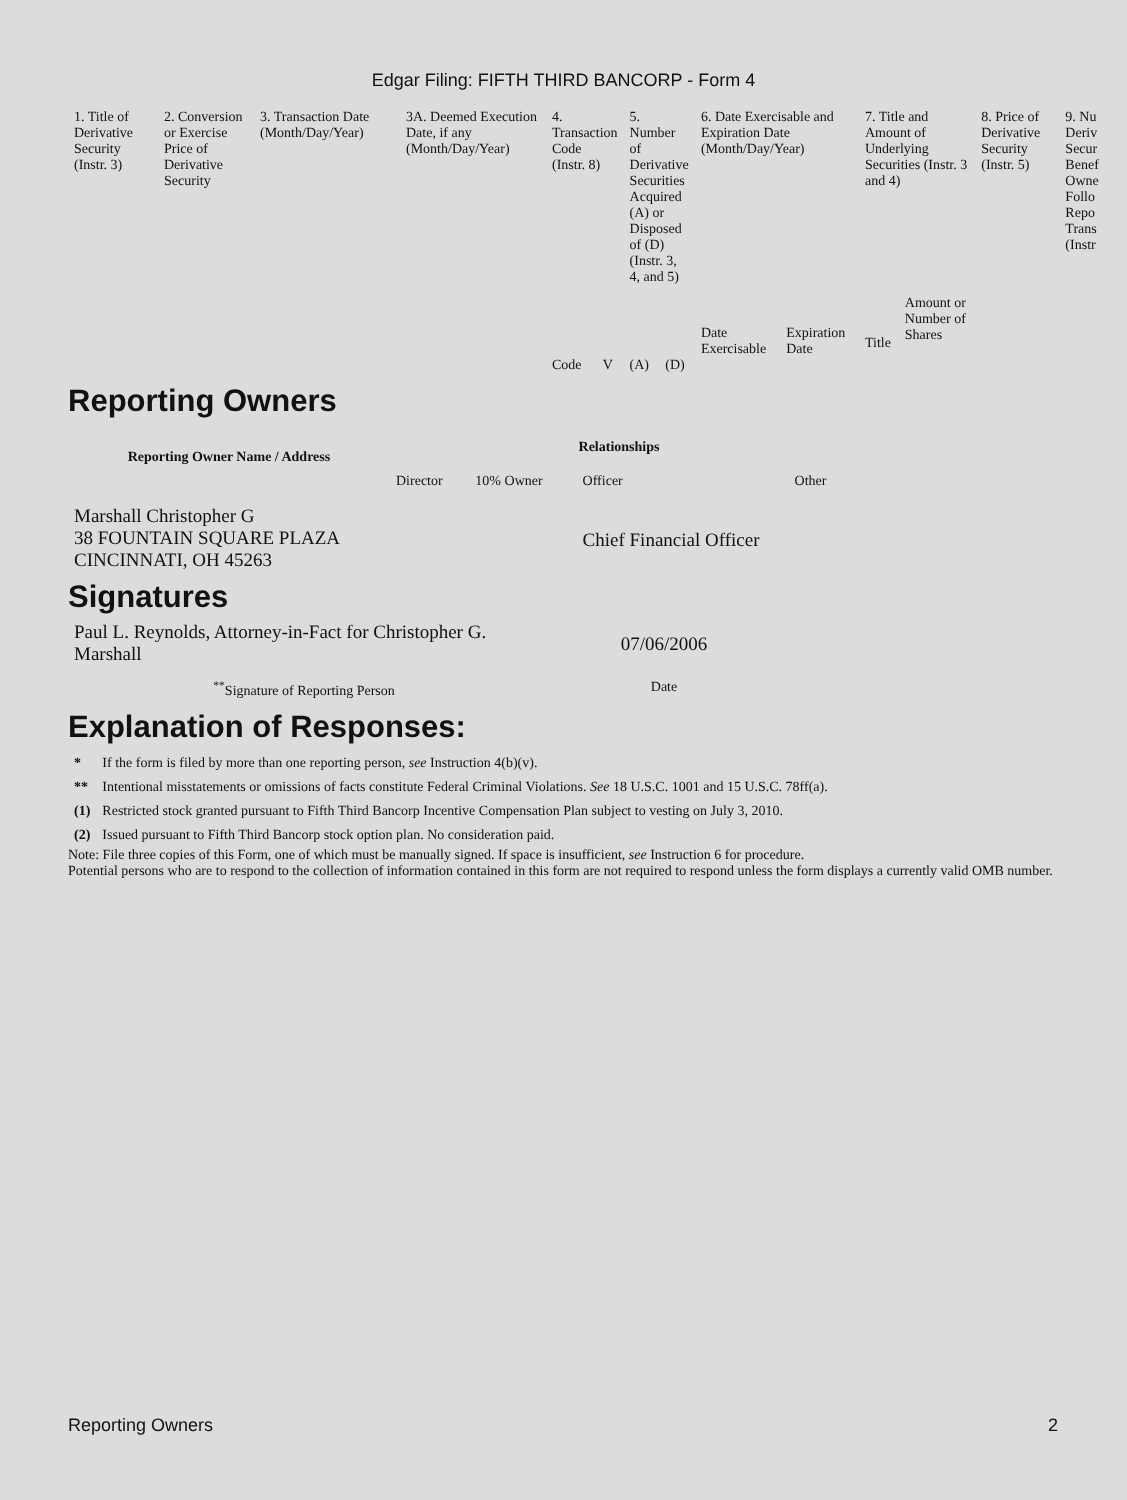Edgar Filing: FIFTH THIRD BANCORP - Form 4
| 1. Title of Derivative Security (Instr. 3) | 2. Conversion or Exercise Price of Derivative Security | 3. Transaction Date (Month/Day/Year) | 3A. Deemed Execution Date, if any (Month/Day/Year) | 4. Transaction Code (Instr. 8) | | 5. Number of Derivative Securities Acquired (A) or Disposed of (D) (Instr. 3, 4, and 5) | | 6. Date Exercisable and Expiration Date (Month/Day/Year) | | 7. Title and Amount of Underlying Securities (Instr. 3 and 4) | | 8. Price of Derivative Security (Instr. 5) | 9. Nu Deriv Secur Benef Owne Follo Repo Trans (Instr |
| --- | --- | --- | --- | --- | --- | --- | --- | --- | --- | --- | --- | --- | --- |
| | | | | | | | | Date Exercisable | Expiration Date | Title | Amount or Number of Shares | | |
| | | | | Code | V | (A) | (D) | | | | | | |
Reporting Owners
| Reporting Owner Name / Address | Relationships | | | |
| --- | --- | --- | --- | --- |
| | Director | 10% Owner | Officer | Other |
| Marshall Christopher G 38 FOUNTAIN SQUARE PLAZA CINCINNATI, OH 45263 | | | Chief Financial Officer | |
Signatures
| Paul L. Reynolds, Attorney-in-Fact for Christopher G. Marshall | 07/06/2006 |
| <sup>**</sup> Signature of Reporting Person | Date |
Explanation of Responses:
| * | If the form is filed by more than one reporting person, see Instruction 4(b)(v). |
| ** | Intentional misstatements or omissions of facts constitute Federal Criminal Violations. See 18 U.S.C. 1001 and 15 U.S.C. 78ff(a). |
| (1) | Restricted stock granted pursuant to Fifth Third Bancorp Incentive Compensation Plan subject to vesting on July 3, 2010. |
| (2) | Issued pursuant to Fifth Third Bancorp stock option plan. No consideration paid. |
Note: File three copies of this Form, one of which must be manually signed. If space is insufficient, see Instruction 6 for procedure.
Potential persons who are to respond to the collection of information contained in this form are not required to respond unless the form displays a currently valid OMB number.
Reporting Owners 2